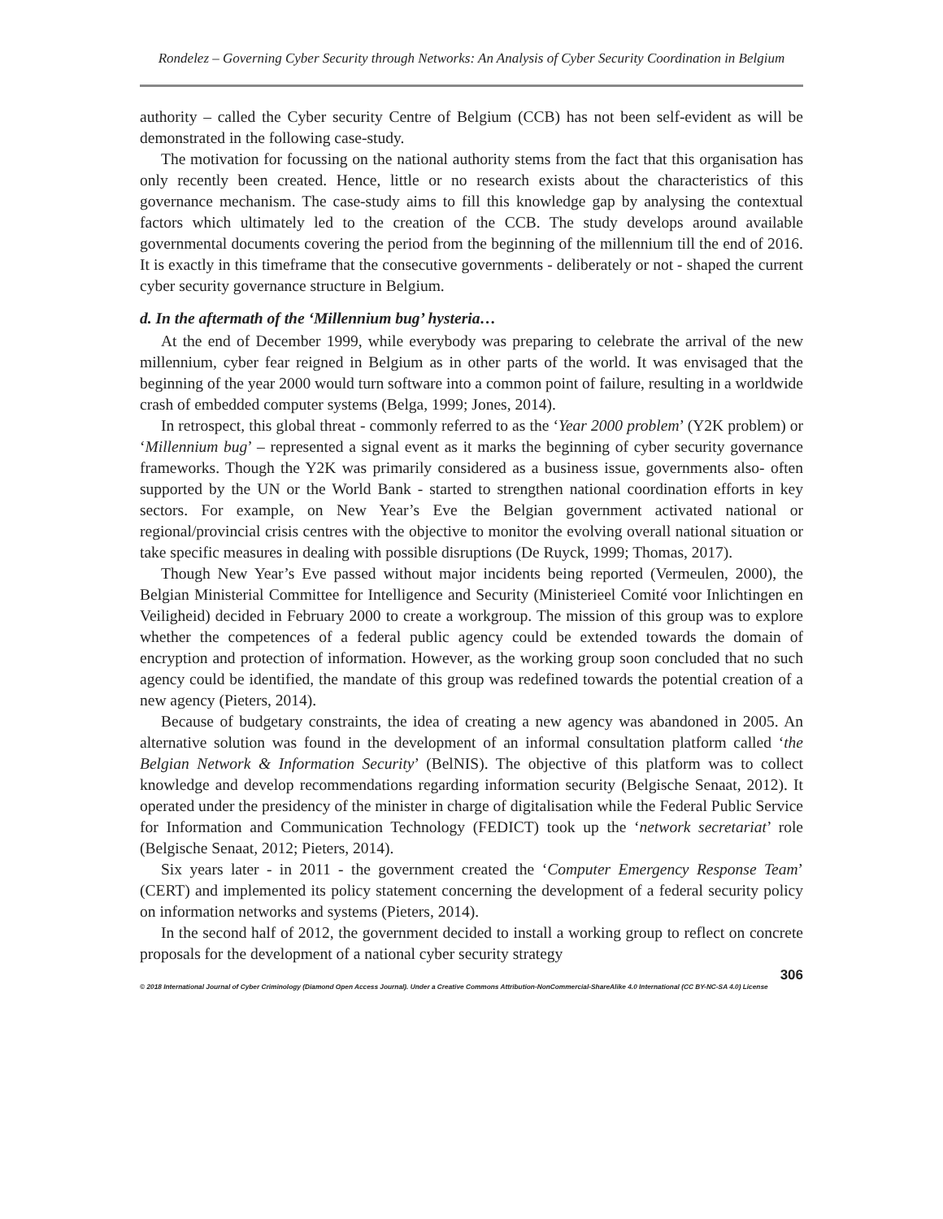Rondelez – Governing Cyber Security through Networks: An Analysis of Cyber Security Coordination in Belgium
authority – called the Cyber security Centre of Belgium (CCB) has not been self-evident as will be demonstrated in the following case-study.
The motivation for focussing on the national authority stems from the fact that this organisation has only recently been created. Hence, little or no research exists about the characteristics of this governance mechanism. The case-study aims to fill this knowledge gap by analysing the contextual factors which ultimately led to the creation of the CCB. The study develops around available governmental documents covering the period from the beginning of the millennium till the end of 2016. It is exactly in this timeframe that the consecutive governments - deliberately or not - shaped the current cyber security governance structure in Belgium.
d. In the aftermath of the ‘Millennium bug’ hysteria…
At the end of December 1999, while everybody was preparing to celebrate the arrival of the new millennium, cyber fear reigned in Belgium as in other parts of the world. It was envisaged that the beginning of the year 2000 would turn software into a common point of failure, resulting in a worldwide crash of embedded computer systems (Belga, 1999; Jones, 2014).
In retrospect, this global threat - commonly referred to as the ‘Year 2000 problem’ (Y2K problem) or ‘Millennium bug’ – represented a signal event as it marks the beginning of cyber security governance frameworks. Though the Y2K was primarily considered as a business issue, governments also- often supported by the UN or the World Bank - started to strengthen national coordination efforts in key sectors. For example, on New Year’s Eve the Belgian government activated national or regional/provincial crisis centres with the objective to monitor the evolving overall national situation or take specific measures in dealing with possible disruptions (De Ruyck, 1999; Thomas, 2017).
Though New Year’s Eve passed without major incidents being reported (Vermeulen, 2000), the Belgian Ministerial Committee for Intelligence and Security (Ministerieel Comité voor Inlichtingen en Veiligheid) decided in February 2000 to create a workgroup. The mission of this group was to explore whether the competences of a federal public agency could be extended towards the domain of encryption and protection of information. However, as the working group soon concluded that no such agency could be identified, the mandate of this group was redefined towards the potential creation of a new agency (Pieters, 2014).
Because of budgetary constraints, the idea of creating a new agency was abandoned in 2005. An alternative solution was found in the development of an informal consultation platform called ‘the Belgian Network & Information Security’ (BelNIS). The objective of this platform was to collect knowledge and develop recommendations regarding information security (Belgische Senaat, 2012). It operated under the presidency of the minister in charge of digitalisation while the Federal Public Service for Information and Communication Technology (FEDICT) took up the ‘network secretariat’ role (Belgische Senaat, 2012; Pieters, 2014).
Six years later - in 2011 - the government created the ‘Computer Emergency Response Team’ (CERT) and implemented its policy statement concerning the development of a federal security policy on information networks and systems (Pieters, 2014).
In the second half of 2012, the government decided to install a working group to reflect on concrete proposals for the development of a national cyber security strategy
306
© 2018 International Journal of Cyber Criminology (Diamond Open Access Journal). Under a Creative Commons Attribution-NonCommercial-ShareAlike 4.0 International (CC BY-NC-SA 4.0) License